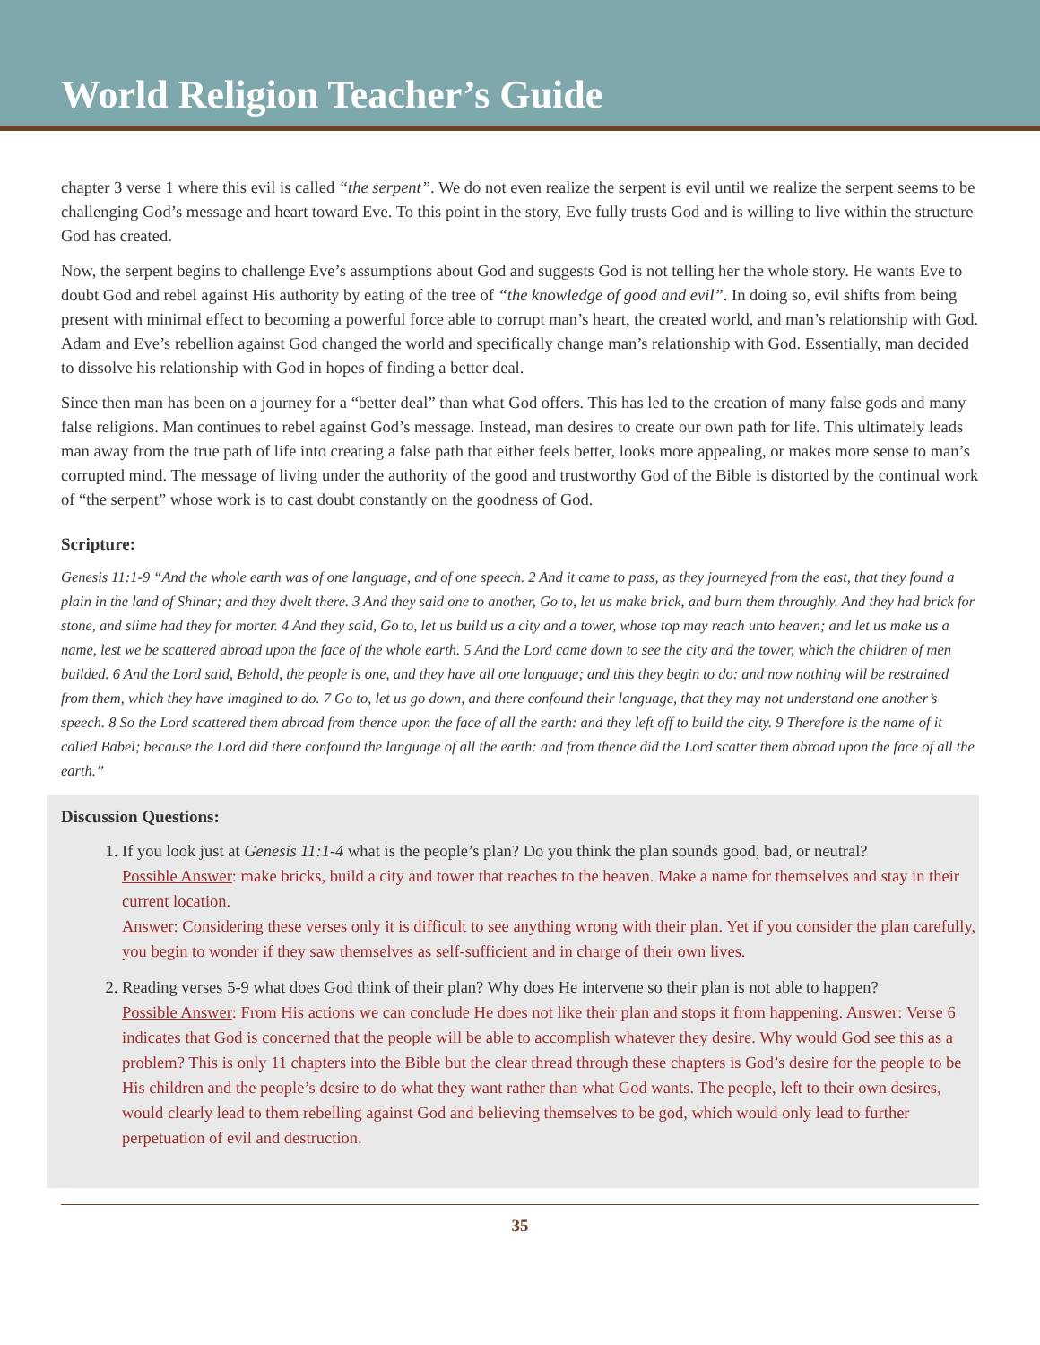World Religion Teacher’s Guide
chapter 3 verse 1 where this evil is called “the serpent”. We do not even realize the serpent is evil until we realize the serpent seems to be challenging God’s message and heart toward Eve. To this point in the story, Eve fully trusts God and is willing to live within the structure God has created.
Now, the serpent begins to challenge Eve’s assumptions about God and suggests God is not telling her the whole story. He wants Eve to doubt God and rebel against His authority by eating of the tree of “the knowledge of good and evil”. In doing so, evil shifts from being present with minimal effect to becoming a powerful force able to corrupt man’s heart, the created world, and man’s relationship with God. Adam and Eve’s rebellion against God changed the world and specifically change man’s relationship with God. Essentially, man decided to dissolve his relationship with God in hopes of finding a better deal.
Since then man has been on a journey for a “better deal” than what God offers. This has led to the creation of many false gods and many false religions. Man continues to rebel against God’s message. Instead, man desires to create our own path for life. This ultimately leads man away from the true path of life into creating a false path that either feels better, looks more appealing, or makes more sense to man’s corrupted mind. The message of living under the authority of the good and trustworthy God of the Bible is distorted by the continual work of “the serpent” whose work is to cast doubt constantly on the goodness of God.
Scripture:
Genesis 11:1-9 “And the whole earth was of one language, and of one speech. 2 And it came to pass, as they journeyed from the east, that they found a plain in the land of Shinar; and they dwelt there. 3 And they said one to another, Go to, let us make brick, and burn them throughly. And they had brick for stone, and slime had they for morter. 4 And they said, Go to, let us build us a city and a tower, whose top may reach unto heaven; and let us make us a name, lest we be scattered abroad upon the face of the whole earth. 5 And the Lord came down to see the city and the tower, which the children of men builded. 6 And the Lord said, Behold, the people is one, and they have all one language; and this they begin to do: and now nothing will be restrained from them, which they have imagined to do. 7 Go to, let us go down, and there confound their language, that they may not understand one another’s speech. 8 So the Lord scattered them abroad from thence upon the face of all the earth: and they left off to build the city. 9 Therefore is the name of it called Babel; because the Lord did there confound the language of all the earth: and from thence did the Lord scatter them abroad upon the face of all the earth.”
Discussion Questions:
1. If you look just at Genesis 11:1-4 what is the people’s plan? Do you think the plan sounds good, bad, or neutral?
Possible Answer: make bricks, build a city and tower that reaches to the heaven. Make a name for themselves and stay in their current location.
Answer: Considering these verses only it is difficult to see anything wrong with their plan. Yet if you consider the plan carefully, you begin to wonder if they saw themselves as self-sufficient and in charge of their own lives.
2. Reading verses 5-9 what does God think of their plan? Why does He intervene so their plan is not able to happen?
Possible Answer: From His actions we can conclude He does not like their plan and stops it from happening. Answer: Verse 6 indicates that God is concerned that the people will be able to accomplish whatever they desire. Why would God see this as a problem? This is only 11 chapters into the Bible but the clear thread through these chapters is God’s desire for the people to be His children and the people’s desire to do what they want rather than what God wants. The people, left to their own desires, would clearly lead to them rebelling against God and believing themselves to be god, which would only lead to further perpetuation of evil and destruction.
35